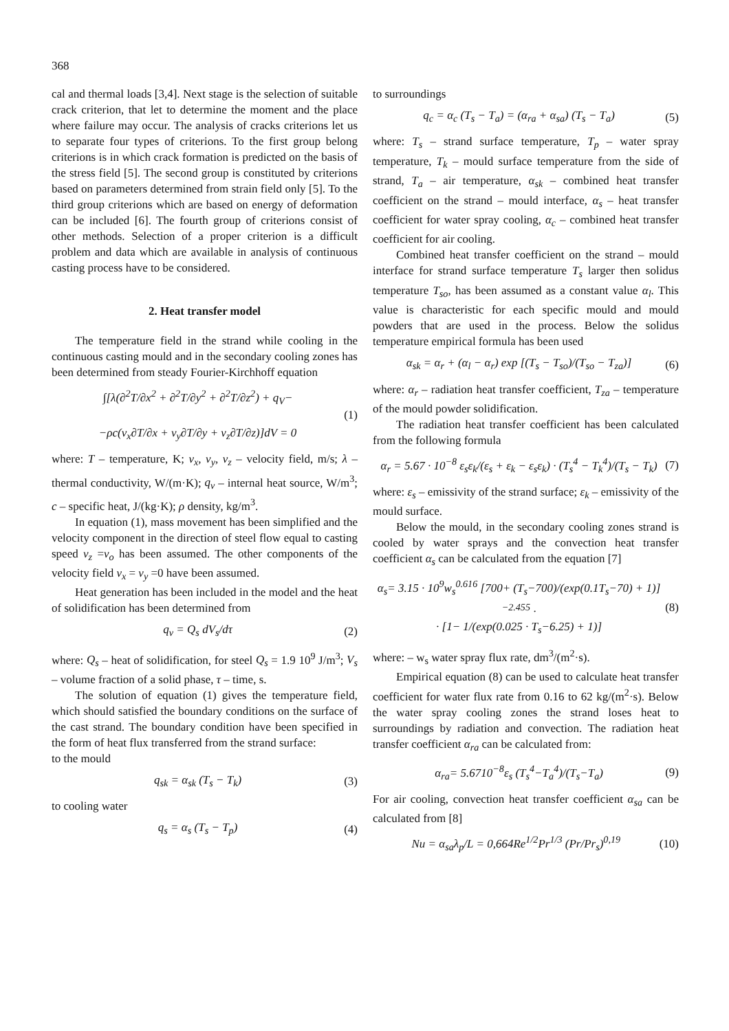368
cal and thermal loads [3,4]. Next stage is the selection of suitable crack criterion, that let to determine the moment and the place where failure may occur. The analysis of cracks criterions let us to separate four types of criterions. To the first group belong criterions is in which crack formation is predicted on the basis of the stress field [5]. The second group is constituted by criterions based on parameters determined from strain field only [5]. To the third group criterions which are based on energy of deformation can be included [6]. The fourth group of criterions consist of other methods. Selection of a proper criterion is a difficult problem and data which are available in analysis of continuous casting process have to be considered.
2. Heat transfer model
The temperature field in the strand while cooling in the continuous casting mould and in the secondary cooling zones has been determined from steady Fourier-Kirchhoff equation
∫[λ(∂<sup>2</sup>T/∂x<sup>2</sup> + ∂<sup>2</sup>T/∂y<sup>2</sup> + ∂<sup>2</sup>T/∂z<sup>2</sup>) + q<sub>V</sub>−
−ρc(v<sub>x</sub>∂T/∂x + v<sub>y</sub>∂T/∂y + v<sub>z</sub>∂T/∂z)]dV = 0
(1)
where: T – temperature, K; v<sub>x</sub>, v<sub>y</sub>, v<sub>z</sub> – velocity field, m/s; λ – thermal conductivity, W/(m·K); q<sub>v</sub> – internal heat source, W/m<sup>3</sup>; c – specific heat, J/(kg·K); ρ density, kg/m<sup>3</sup>.
In equation (1), mass movement has been simplified and the velocity component in the direction of steel flow equal to casting speed v<sub>z</sub> =v<sub>o</sub> has been assumed. The other components of the velocity field v<sub>x</sub> = v<sub>y</sub> =0 have been assumed.
Heat generation has been included in the model and the heat of solidification has been determined from
q<sub>v</sub> = Q<sub>s</sub> dV<sub>s</sub>/dτ (2)
where: Q<sub>s</sub> – heat of solidification, for steel Q<sub>s</sub> = 1.9 10<sup>9</sup> J/m<sup>3</sup>; V<sub>s</sub> – volume fraction of a solid phase, τ – time, s.
The solution of equation (1) gives the temperature field, which should satisfied the boundary conditions on the surface of the cast strand. The boundary condition have been specified in the form of heat flux transferred from the strand surface:
to the mould
q<sub>sk</sub> = α<sub>sk</sub> (T<sub>s</sub> − T<sub>k</sub>) (3)
to cooling water
q<sub>s</sub> = α<sub>s</sub> (T<sub>s</sub> − T<sub>p</sub>) (4)
to surroundings
q<sub>c</sub> = α<sub>c</sub> (T<sub>s</sub> − T<sub>a</sub>) = (α<sub>ra</sub> + α<sub>sa</sub>) (T<sub>s</sub> − T<sub>a</sub>)
(5)
where: T<sub>s</sub> – strand surface temperature, T<sub>p</sub> – water spray temperature, T<sub>k</sub> – mould surface temperature from the side of strand, T<sub>a</sub> – air temperature, α<sub>sk</sub> – combined heat transfer coefficient on the strand – mould interface, α<sub>s</sub> – heat transfer coefficient for water spray cooling, α<sub>c</sub> – combined heat transfer coefficient for air cooling.
Combined heat transfer coefficient on the strand – mould interface for strand surface temperature T<sub>s</sub> larger then solidus temperature T<sub>so</sub>, has been assumed as a constant value α<sub>l</sub>. This value is characteristic for each specific mould and mould powders that are used in the process. Below the solidus temperature empirical formula has been used
α<sub>sk</sub> = α<sub>r</sub> + (α<sub>l</sub> − α<sub>r</sub>) exp [(T<sub>s</sub> − T<sub>so</sub>)/(T<sub>so</sub> − T<sub>za</sub>)]
(6)
where: α<sub>r</sub> – radiation heat transfer coefficient, T<sub>za</sub> – temperature of the mould powder solidification.
The radiation heat transfer coefficient has been calculated from the following formula
α<sub>r</sub> = 5.67 · 10<sup>−8</sup> ε<sub>s</sub>ε<sub>k</sub>/(ε<sub>s</sub> + ε<sub>k</sub> − ε<sub>s</sub>ε<sub>k</sub>) · (T<sub>s</sub><sup>4</sup> − T<sub>k</sub><sup>4</sup>)/(T<sub>s</sub> − T<sub>k</sub>)
(7)
where: ε<sub>s</sub> – emissivity of the strand surface; ε<sub>k</sub> – emissivity of the mould surface.
Below the mould, in the secondary cooling zones strand is cooled by water sprays and the convection heat transfer coefficient α<sub>s</sub> can be calculated from the equation [7]
α<sub>s</sub>= 3.15 · 10<sup>9</sup>w<sub>s</sub><sup>0.616</sup> [700+ (T<sub>s</sub>−700)/(exp(0.1T<sub>s</sub>−70) + 1)]<sup>−2.455</sup> ·
· [1− 1/(exp(0.025 · T<sub>s</sub>−6.25) + 1)]
(8)
where: – w<sub>s</sub> water spray flux rate, dm<sup>3</sup>/(m<sup>2</sup>·s).
Empirical equation (8) can be used to calculate heat transfer coefficient for water flux rate from 0.16 to 62 kg/(m<sup>2</sup>·s). Below the water spray cooling zones the strand loses heat to surroundings by radiation and convection. The radiation heat transfer coefficient α<sub>ra</sub> can be calculated from:
α<sub>ra</sub>= 5.6710<sup>−8</sup>ε<sub>s</sub> (T<sub>s</sub><sup>4</sup>−T<sub>a</sub><sup>4</sup>)/(T<sub>s</sub>−T<sub>a</sub>)
(9)
For air cooling, convection heat transfer coefficient α<sub>sa</sub> can be calculated from [8]
Nu = α<sub>sa</sub>λ<sub>p</sub>/L = 0,664Re<sup>1/2</sup>Pr<sup>1/3</sup> (Pr/Pr<sub>s</sub>)<sup>0,19</sup>
(10)